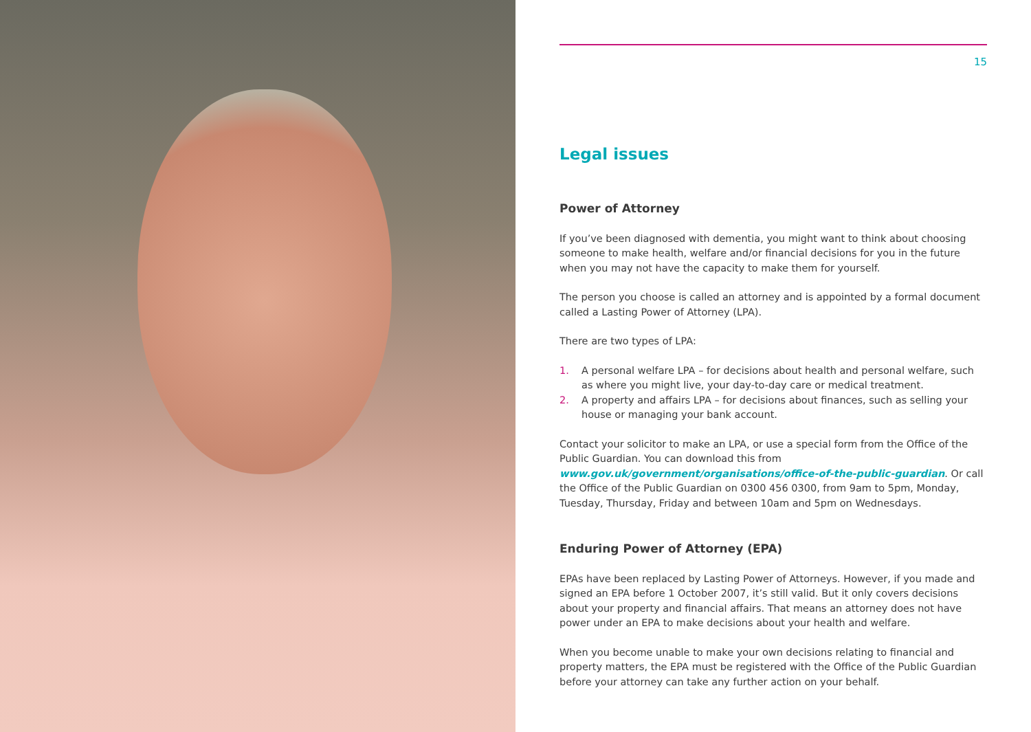15
Legal issues
Power of Attorney
If you’ve been diagnosed with dementia, you might want to think about choosing someone to make health, welfare and/or financial decisions for you in the future when you may not have the capacity to make them for yourself.
The person you choose is called an attorney and is appointed by a formal document called a Lasting Power of Attorney (LPA).
There are two types of LPA:
1. A personal welfare LPA – for decisions about health and personal welfare, such as where you might live, your day-to-day care or medical treatment.
2. A property and affairs LPA – for decisions about finances, such as selling your house or managing your bank account.
Contact your solicitor to make an LPA, or use a special form from the Office of the Public Guardian. You can download this from www.gov.uk/government/organisations/office-of-the-public-guardian. Or call the Office of the Public Guardian on 0300 456 0300, from 9am to 5pm, Monday, Tuesday, Thursday, Friday and between 10am and 5pm on Wednesdays.
Enduring Power of Attorney (EPA)
EPAs have been replaced by Lasting Power of Attorneys. However, if you made and signed an EPA before 1 October 2007, it’s still valid. But it only covers decisions about your property and financial affairs. That means an attorney does not have power under an EPA to make decisions about your health and welfare.
When you become unable to make your own decisions relating to financial and property matters, the EPA must be registered with the Office of the Public Guardian before your attorney can take any further action on your behalf.